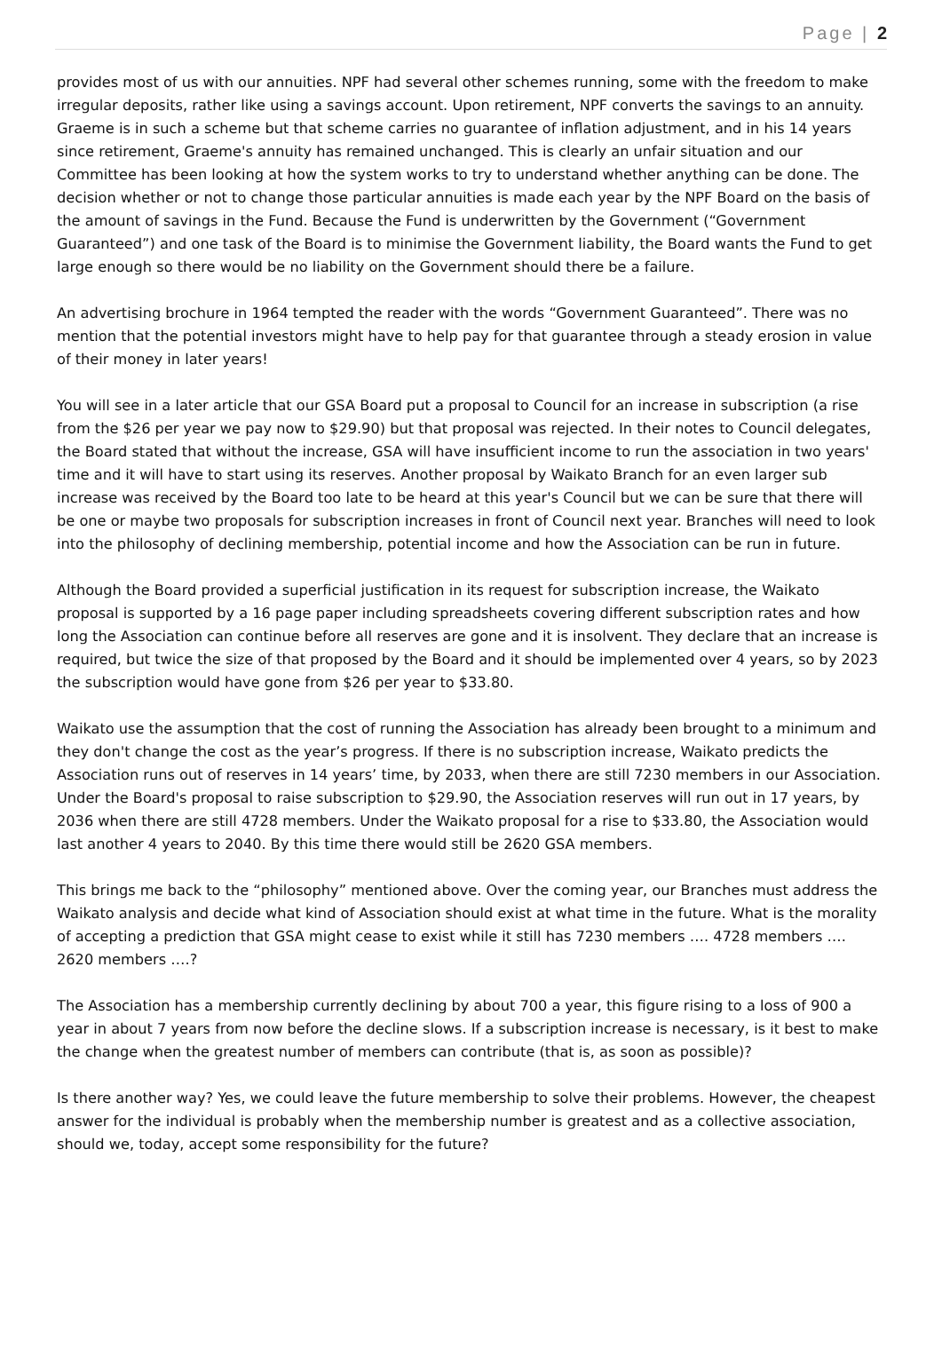Page | 2
provides most of us with our annuities. NPF had several other schemes running, some with the freedom to make irregular deposits, rather like using a savings account. Upon retirement, NPF converts the savings to an annuity. Graeme is in such a scheme but that scheme carries no guarantee of inflation adjustment, and in his 14 years since retirement, Graeme's annuity has remained unchanged. This is clearly an unfair situation and our Committee has been looking at how the system works to try to understand whether anything can be done. The decision whether or not to change those particular annuities is made each year by the NPF Board on the basis of the amount of savings in the Fund. Because the Fund is underwritten by the Government (“Government Guaranteed”) and one task of the Board is to minimise the Government liability, the Board wants the Fund to get large enough so there would be no liability on the Government should there be a failure.
An advertising brochure in 1964 tempted the reader with the words “Government Guaranteed”. There was no mention that the potential investors might have to help pay for that guarantee through a steady erosion in value of their money in later years!
You will see in a later article that our GSA Board put a proposal to Council for an increase in subscription (a rise from the $26 per year we pay now to $29.90) but that proposal was rejected. In their notes to Council delegates, the Board stated that without the increase, GSA will have insufficient income to run the association in two years' time and it will have to start using its reserves. Another proposal by Waikato Branch for an even larger sub increase was received by the Board too late to be heard at this year's Council but we can be sure that there will be one or maybe two proposals for subscription increases in front of Council next year. Branches will need to look into the philosophy of declining membership, potential income and how the Association can be run in future.
Although the Board provided a superficial justification in its request for subscription increase, the Waikato proposal is supported by a 16 page paper including spreadsheets covering different subscription rates and how long the Association can continue before all reserves are gone and it is insolvent. They declare that an increase is required, but twice the size of that proposed by the Board and it should be implemented over 4 years, so by 2023 the subscription would have gone from $26 per year to $33.80.
Waikato use the assumption that the cost of running the Association has already been brought to a minimum and they don't change the cost as the year’s progress. If there is no subscription increase, Waikato predicts the Association runs out of reserves in 14 years’ time, by 2033, when there are still 7230 members in our Association. Under the Board's proposal to raise subscription to $29.90, the Association reserves will run out in 17 years, by 2036 when there are still 4728 members. Under the Waikato proposal for a rise to $33.80, the Association would last another 4 years to 2040. By this time there would still be 2620 GSA members.
This brings me back to the “philosophy” mentioned above. Over the coming year, our Branches must address the Waikato analysis and decide what kind of Association should exist at what time in the future. What is the morality of accepting a prediction that GSA might cease to exist while it still has 7230 members …. 4728 members …. 2620 members ….?
The Association has a membership currently declining by about 700 a year, this figure rising to a loss of 900 a year in about 7 years from now before the decline slows. If a subscription increase is necessary, is it best to make the change when the greatest number of members can contribute (that is, as soon as possible)?
Is there another way? Yes, we could leave the future membership to solve their problems. However, the cheapest answer for the individual is probably when the membership number is greatest and as a collective association, should we, today, accept some responsibility for the future?